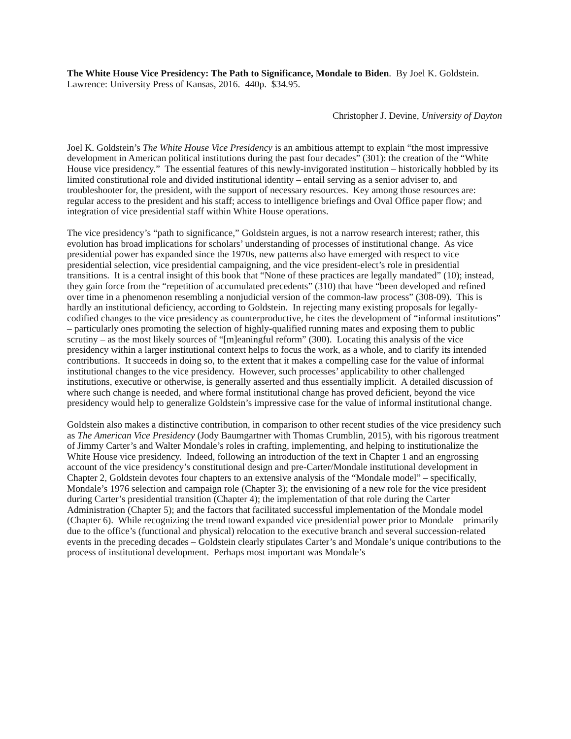The White House Vice Presidency: The Path to Significance, Mondale to Biden. By Joel K. Goldstein. Lawrence: University Press of Kansas, 2016. 440p. $34.95.
Christopher J. Devine, University of Dayton
Joel K. Goldstein’s The White House Vice Presidency is an ambitious attempt to explain “the most impressive development in American political institutions during the past four decades” (301): the creation of the “White House vice presidency.” The essential features of this newly-invigorated institution – historically hobbled by its limited constitutional role and divided institutional identity – entail serving as a senior adviser to, and troubleshooter for, the president, with the support of necessary resources. Key among those resources are: regular access to the president and his staff; access to intelligence briefings and Oval Office paper flow; and integration of vice presidential staff within White House operations.
The vice presidency’s “path to significance,” Goldstein argues, is not a narrow research interest; rather, this evolution has broad implications for scholars’ understanding of processes of institutional change. As vice presidential power has expanded since the 1970s, new patterns also have emerged with respect to vice presidential selection, vice presidential campaigning, and the vice president-elect’s role in presidential transitions. It is a central insight of this book that “None of these practices are legally mandated” (10); instead, they gain force from the “repetition of accumulated precedents” (310) that have “been developed and refined over time in a phenomenon resembling a nonjudicial version of the common-law process” (308-09). This is hardly an institutional deficiency, according to Goldstein. In rejecting many existing proposals for legally-codified changes to the vice presidency as counterproductive, he cites the development of “informal institutions” – particularly ones promoting the selection of highly-qualified running mates and exposing them to public scrutiny – as the most likely sources of “[m]eaningful reform” (300). Locating this analysis of the vice presidency within a larger institutional context helps to focus the work, as a whole, and to clarify its intended contributions. It succeeds in doing so, to the extent that it makes a compelling case for the value of informal institutional changes to the vice presidency. However, such processes’ applicability to other challenged institutions, executive or otherwise, is generally asserted and thus essentially implicit. A detailed discussion of where such change is needed, and where formal institutional change has proved deficient, beyond the vice presidency would help to generalize Goldstein’s impressive case for the value of informal institutional change.
Goldstein also makes a distinctive contribution, in comparison to other recent studies of the vice presidency such as The American Vice Presidency (Jody Baumgartner with Thomas Crumblin, 2015), with his rigorous treatment of Jimmy Carter’s and Walter Mondale’s roles in crafting, implementing, and helping to institutionalize the White House vice presidency. Indeed, following an introduction of the text in Chapter 1 and an engrossing account of the vice presidency’s constitutional design and pre-Carter/Mondale institutional development in Chapter 2, Goldstein devotes four chapters to an extensive analysis of the “Mondale model” – specifically, Mondale’s 1976 selection and campaign role (Chapter 3); the envisioning of a new role for the vice president during Carter’s presidential transition (Chapter 4); the implementation of that role during the Carter Administration (Chapter 5); and the factors that facilitated successful implementation of the Mondale model (Chapter 6). While recognizing the trend toward expanded vice presidential power prior to Mondale – primarily due to the office’s (functional and physical) relocation to the executive branch and several succession-related events in the preceding decades – Goldstein clearly stipulates Carter’s and Mondale’s unique contributions to the process of institutional development. Perhaps most important was Mondale’s